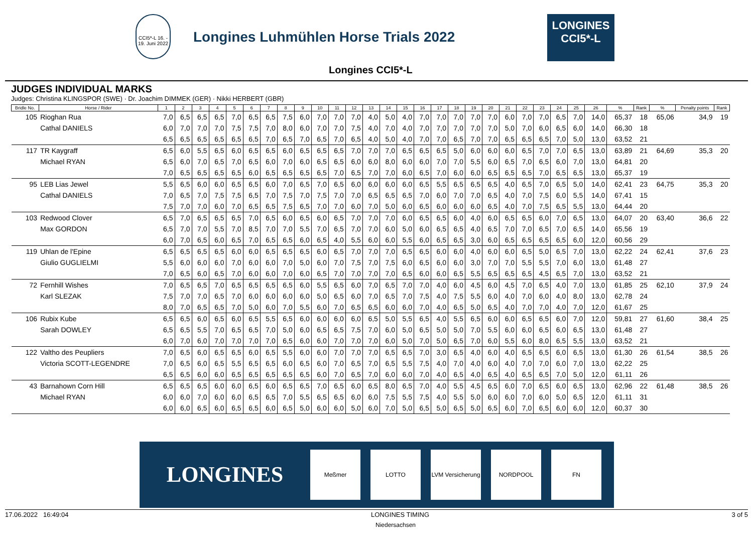CCI5*-L 16. - 19. Juni 2022
Longines Luhmühlen Horse Trials 2022
LONGINES
CCI5*-L
Longines CCI5*-L
JUDGES INDIVIDUAL MARKS
Judges: Christina KLINGSPOR (SWE) · Dr. Joachim DIMMEK (GER) · Nikki HERBERT (GBR)
| Bridle No. | Horse / Rider | 1 | 2 | 3 | 4 | 5 | 6 | 7 | 8 | 9 | 10 | 11 | 12 | 13 | 14 | 15 | 16 | 17 | 18 | 19 | 20 | 21 | 22 | 23 | 24 | 25 | 26 | % | Rank | % | Penalty points | Rank |
| --- | --- | --- | --- | --- | --- | --- | --- | --- | --- | --- | --- | --- | --- | --- | --- | --- | --- | --- | --- | --- | --- | --- | --- | --- | --- | --- | --- | --- | --- | --- | --- | --- |
| 105 | Rioghan Rua | 7,0 | 6,5 | 6,5 | 6,5 | 7,0 | 6,5 | 6,5 | 7,5 | 6,0 | 7,0 | 7,0 | 7,0 | 4,0 | 5,0 | 4,0 | 7,0 | 7,0 | 7,0 | 7,0 | 7,0 | 6,0 | 7,0 | 7,0 | 6,5 | 7,0 | 14,0 | 65,37 | 18 | 65,06 | 34,9 | 19 |
| | Cathal DANIELS | 6,0 | 7,0 | 7,0 | 7,0 | 7,5 | 7,5 | 7,0 | 8,0 | 6,0 | 7,0 | 7,0 | 7,5 | 4,0 | 7,0 | 4,0 | 7,0 | 7,0 | 7,0 | 7,0 | 7,0 | 5,0 | 7,0 | 6,0 | 6,5 | 6,0 | 14,0 | 66,30 | 18 | | | |
| | | 6,5 | 6,5 | 6,5 | 6,5 | 6,5 | 6,5 | 7,0 | 6,5 | 7,0 | 6,5 | 7,0 | 6,5 | 4,0 | 5,0 | 4,0 | 7,0 | 7,0 | 6,5 | 7,0 | 7,0 | 6,5 | 6,5 | 6,5 | 7,0 | 5,0 | 13,0 | 63,52 | 21 | | | |
| 117 | TR Kaygraff | 6,5 | 6,0 | 5,5 | 6,5 | 6,0 | 6,5 | 6,5 | 6,0 | 6,5 | 6,5 | 6,5 | 7,0 | 7,0 | 7,0 | 6,5 | 6,5 | 6,5 | 5,0 | 6,0 | 6,0 | 6,0 | 6,5 | 7,0 | 7,0 | 6,5 | 13,0 | 63,89 | 21 | 64,69 | 35,3 | 20 |
| | Michael RYAN | 6,5 | 6,0 | 7,0 | 6,5 | 7,0 | 6,5 | 6,0 | 7,0 | 6,0 | 6,5 | 6,5 | 6,0 | 6,0 | 8,0 | 6,0 | 6,0 | 7,0 | 7,0 | 5,5 | 6,0 | 6,5 | 7,0 | 6,5 | 6,0 | 7,0 | 13,0 | 64,81 | 20 | | | |
| | | 7,0 | 6,5 | 6,5 | 6,5 | 6,5 | 6,0 | 6,5 | 6,5 | 6,5 | 6,5 | 7,0 | 6,5 | 7,0 | 7,0 | 6,0 | 6,5 | 7,0 | 6,0 | 6,0 | 6,5 | 6,5 | 6,5 | 7,0 | 6,5 | 6,5 | 13,0 | 65,37 | 19 | | | |
| 95 | LEB Lias Jewel | 5,5 | 6,5 | 6,0 | 6,0 | 6,5 | 6,5 | 6,0 | 7,0 | 6,5 | 7,0 | 6,5 | 6,0 | 6,0 | 6,0 | 6,0 | 6,5 | 5,5 | 6,5 | 6,5 | 6,5 | 4,0 | 6,5 | 7,0 | 6,5 | 5,0 | 14,0 | 62,41 | 23 | 64,75 | 35,3 | 20 |
| | Cathal DANIELS | 7,0 | 6,5 | 7,0 | 7,5 | 7,5 | 6,5 | 7,0 | 7,5 | 7,0 | 7,5 | 7,0 | 7,0 | 6,5 | 6,5 | 6,5 | 7,0 | 6,0 | 7,0 | 7,0 | 6,5 | 4,0 | 7,0 | 7,5 | 6,0 | 5,5 | 14,0 | 67,41 | 15 | | | |
| | | 7,5 | 7,0 | 7,0 | 6,0 | 7,0 | 6,5 | 6,5 | 7,5 | 6,5 | 7,0 | 7,0 | 6,0 | 7,0 | 5,0 | 6,0 | 6,5 | 6,0 | 6,0 | 6,0 | 6,5 | 4,0 | 7,0 | 7,5 | 6,5 | 5,5 | 13,0 | 64,44 | 20 | | | |
| 103 | Redwood Clover | 6,5 | 7,0 | 6,5 | 6,5 | 6,5 | 7,0 | 6,5 | 6,0 | 6,5 | 6,0 | 6,5 | 7,0 | 7,0 | 7,0 | 6,0 | 6,5 | 6,5 | 6,0 | 4,0 | 6,0 | 6,5 | 6,5 | 6,0 | 7,0 | 6,5 | 13,0 | 64,07 | 20 | 63,40 | 36,6 | 22 |
| | Max GORDON | 6,5 | 7,0 | 7,0 | 5,5 | 7,0 | 8,5 | 7,0 | 7,0 | 5,5 | 7,0 | 6,5 | 7,0 | 7,0 | 6,0 | 5,0 | 6,0 | 6,5 | 6,5 | 4,0 | 6,5 | 7,0 | 7,0 | 6,5 | 7,0 | 6,5 | 14,0 | 65,56 | 19 | | | |
| | | 6,0 | 7,0 | 6,5 | 6,0 | 6,5 | 7,0 | 6,5 | 6,5 | 6,0 | 6,5 | 4,0 | 5,5 | 6,0 | 6,0 | 5,5 | 6,0 | 6,5 | 6,5 | 3,0 | 6,0 | 6,5 | 6,5 | 6,5 | 6,5 | 6,0 | 12,0 | 60,56 | 29 | | | |
| 119 | Uhlan de l'Epine | 6,5 | 6,5 | 6,5 | 6,5 | 6,0 | 6,0 | 6,5 | 6,5 | 6,5 | 6,0 | 6,5 | 7,0 | 7,0 | 7,0 | 6,5 | 6,5 | 6,0 | 6,0 | 4,0 | 6,0 | 6,0 | 6,5 | 5,0 | 6,5 | 7,0 | 13,0 | 62,22 | 24 | 62,41 | 37,6 | 23 |
| | Giulio GUGLIELMI | 5,5 | 6,0 | 6,0 | 6,0 | 7,0 | 6,0 | 6,0 | 7,0 | 5,0 | 6,0 | 7,0 | 7,5 | 7,0 | 7,5 | 6,0 | 6,5 | 6,0 | 6,0 | 3,0 | 7,0 | 7,0 | 5,5 | 5,5 | 7,0 | 6,0 | 13,0 | 61,48 | 27 | | | |
| | | 7,0 | 6,5 | 6,0 | 6,5 | 7,0 | 6,0 | 6,0 | 7,0 | 6,0 | 6,5 | 7,0 | 7,0 | 7,0 | 7,0 | 6,5 | 6,0 | 6,0 | 6,5 | 5,5 | 6,5 | 6,5 | 6,5 | 4,5 | 6,5 | 7,0 | 13,0 | 63,52 | 21 | | | |
| 72 | Fernhill Wishes | 7,0 | 6,5 | 6,5 | 7,0 | 6,5 | 6,5 | 6,5 | 6,5 | 6,0 | 5,5 | 6,5 | 6,0 | 7,0 | 6,5 | 7,0 | 7,0 | 4,0 | 6,0 | 4,5 | 6,0 | 4,5 | 7,0 | 6,5 | 4,0 | 7,0 | 13,0 | 61,85 | 25 | 62,10 | 37,9 | 24 |
| | Karl SLEZAK | 7,5 | 7,0 | 7,0 | 6,5 | 7,0 | 6,0 | 6,0 | 6,0 | 6,0 | 5,0 | 6,5 | 6,0 | 7,0 | 6,5 | 7,0 | 7,5 | 4,0 | 7,5 | 5,5 | 6,0 | 4,0 | 7,0 | 6,0 | 4,0 | 8,0 | 13,0 | 62,78 | 24 | | | |
| | | 8,0 | 7,0 | 6,5 | 6,5 | 7,0 | 5,0 | 6,0 | 7,0 | 5,5 | 6,0 | 7,0 | 6,5 | 6,5 | 6,0 | 6,0 | 7,0 | 4,0 | 6,5 | 5,0 | 6,5 | 4,0 | 7,0 | 7,0 | 4,0 | 7,0 | 12,0 | 61,67 | 25 | | | |
| 106 | Rubix Kube | 6,5 | 6,5 | 6,0 | 6,5 | 6,0 | 6,5 | 5,5 | 6,5 | 6,0 | 6,0 | 6,0 | 6,0 | 6,5 | 5,0 | 5,5 | 6,5 | 4,0 | 5,5 | 6,5 | 6,0 | 6,0 | 6,5 | 6,5 | 6,0 | 7,0 | 12,0 | 59,81 | 27 | 61,60 | 38,4 | 25 |
| | Sarah DOWLEY | 6,5 | 6,5 | 5,5 | 7,0 | 6,5 | 6,5 | 7,0 | 5,0 | 6,0 | 6,5 | 6,5 | 7,5 | 7,0 | 6,0 | 5,0 | 6,5 | 5,0 | 5,0 | 7,0 | 5,5 | 6,0 | 6,0 | 6,5 | 6,0 | 6,5 | 13,0 | 61,48 | 27 | | | |
| | | 6,0 | 7,0 | 6,0 | 7,0 | 7,0 | 7,0 | 7,0 | 6,5 | 6,0 | 6,0 | 7,0 | 7,0 | 7,0 | 6,0 | 5,0 | 7,0 | 5,0 | 6,5 | 7,0 | 6,0 | 5,5 | 6,0 | 8,0 | 6,5 | 5,5 | 13,0 | 63,52 | 21 | | | |
| 122 | Valtho des Peupliers | 7,0 | 6,5 | 6,0 | 6,5 | 6,5 | 6,0 | 6,5 | 5,5 | 6,0 | 6,0 | 7,0 | 7,0 | 7,0 | 6,5 | 6,5 | 7,0 | 3,0 | 6,5 | 4,0 | 6,0 | 4,0 | 6,5 | 6,5 | 6,0 | 6,5 | 13,0 | 61,30 | 26 | 61,54 | 38,5 | 26 |
| | Victoria SCOTT-LEGENDRE | 7,0 | 6,5 | 6,0 | 6,5 | 5,5 | 6,5 | 6,5 | 6,0 | 6,5 | 6,0 | 7,0 | 6,5 | 7,0 | 6,5 | 5,5 | 7,5 | 4,0 | 7,0 | 4,0 | 6,0 | 4,0 | 7,0 | 7,0 | 6,0 | 7,0 | 13,0 | 62,22 | 25 | | | |
| | | 6,5 | 6,5 | 6,0 | 6,0 | 6,5 | 6,5 | 6,5 | 6,5 | 6,5 | 6,0 | 7,0 | 6,5 | 7,0 | 6,0 | 6,0 | 7,0 | 4,0 | 6,5 | 4,0 | 6,5 | 4,0 | 6,5 | 6,5 | 7,0 | 5,0 | 12,0 | 61,11 | 26 | | | |
| 43 | Barnahown Corn Hill | 6,5 | 6,5 | 6,5 | 6,0 | 6,0 | 6,5 | 6,0 | 6,5 | 6,5 | 7,0 | 6,5 | 6,0 | 6,5 | 8,0 | 6,5 | 7,0 | 4,0 | 5,5 | 4,5 | 6,5 | 6,0 | 7,0 | 6,5 | 6,0 | 6,5 | 13,0 | 62,96 | 22 | 61,48 | 38,5 | 26 |
| | Michael RYAN | 6,0 | 6,0 | 7,0 | 6,0 | 6,0 | 6,5 | 6,5 | 7,0 | 5,5 | 6,5 | 6,5 | 6,0 | 6,0 | 7,5 | 5,5 | 7,5 | 4,0 | 5,5 | 5,0 | 6,0 | 6,0 | 7,0 | 6,0 | 5,0 | 6,5 | 12,0 | 61,11 | 31 | | | |
| | | 6,0 | 6,0 | 6,5 | 6,0 | 6,5 | 6,5 | 6,0 | 6,5 | 5,0 | 6,0 | 6,0 | 5,0 | 6,0 | 7,0 | 5,0 | 6,5 | 5,0 | 6,5 | 5,0 | 6,5 | 6,0 | 7,0 | 6,5 | 6,0 | 6,0 | 12,0 | 60,37 | 30 | | | |
LONGINES
Meßmer
LOTTO Niedersachsen
LVM Versicherung
NORDPOOL FN
17.06.2022 16:49:04 LONGINES TIMING 3 of 5